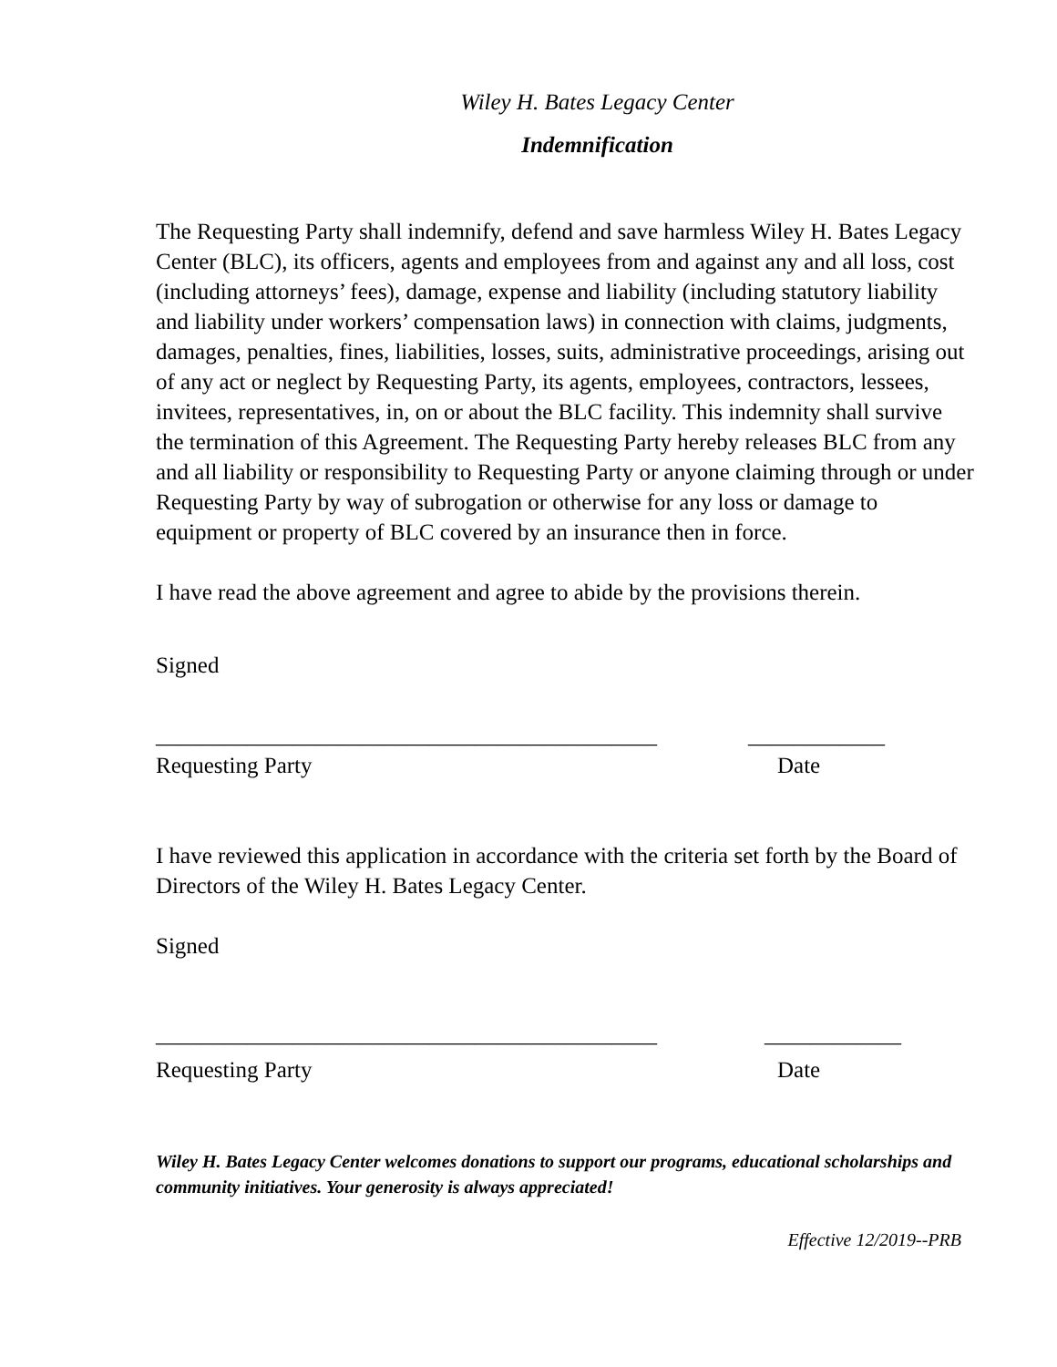Wiley H. Bates Legacy Center
Indemnification
The Requesting Party shall indemnify, defend and save harmless Wiley H. Bates Legacy Center (BLC), its officers, agents and employees from and against any and all loss, cost (including attorneys’ fees), damage, expense and liability (including statutory liability and liability under workers’ compensation laws) in connection with claims, judgments, damages, penalties, fines, liabilities, losses, suits, administrative proceedings, arising out of any act or neglect by Requesting Party, its agents, employees, contractors, lessees, invitees, representatives, in, on or about the BLC facility. This indemnity shall survive the termination of this Agreement. The Requesting Party hereby releases BLC from any and all liability or responsibility to Requesting Party or anyone claiming through or under Requesting Party by way of subrogation or otherwise for any loss or damage to equipment or property of BLC covered by an insurance then in force.
I have read the above agreement and agree to abide by the provisions therein.
Signed
____________________________________________
____________
Requesting Party Date
I have reviewed this application in accordance with the criteria set forth by the Board of Directors of the Wiley H. Bates Legacy Center.
Signed
____________________________________________ ____________
Requesting Party Date
Wiley H. Bates Legacy Center welcomes donations to support our programs, educational scholarships and community initiatives. Your generosity is always appreciated!
Effective 12/2019--PRB